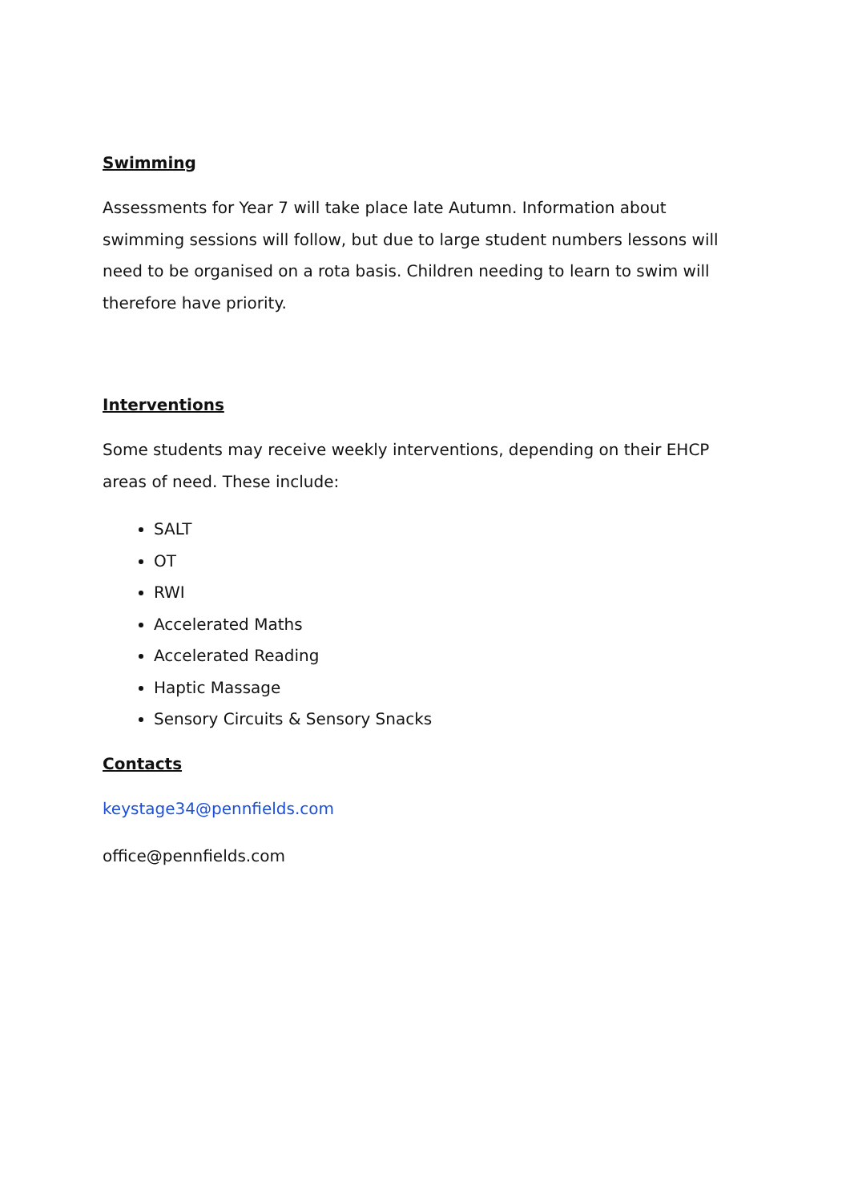Swimming
Assessments for Year 7 will take place late Autumn. Information about swimming sessions will follow, but due to large student numbers lessons will need to be organised on a rota basis. Children needing to learn to swim will therefore have priority.
Interventions
Some students may receive weekly interventions, depending on their EHCP areas of need. These include:
SALT
OT
RWI
Accelerated Maths
Accelerated Reading
Haptic Massage
Sensory Circuits & Sensory Snacks
Contacts
keystage34@pennfields.com
office@pennfields.com